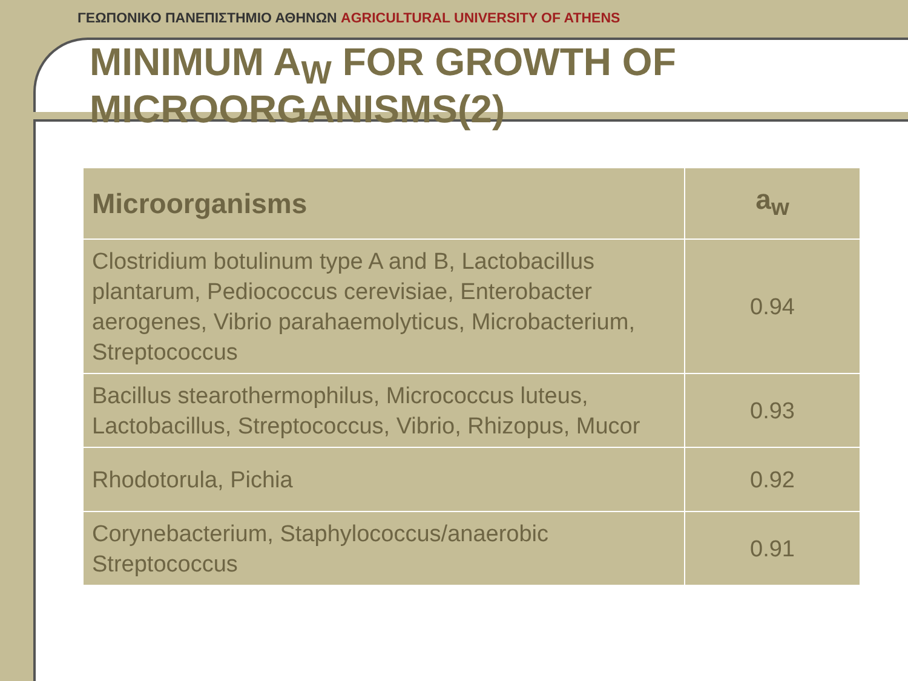ΓΕΩΠΟΝΙΚΟ ΠΑΝΕΠΙΣΤΗΜΙΟ ΑΘΗΝΩΝ AGRICULTURAL UNIVERSITY OF ATHENS
MINIMUM A<sub>W</sub> FOR GROWTH OF MICROORGANISMS(2)
| Microorganisms | a<sub>w</sub> |
| --- | --- |
| Clostridium botulinum type A and B, Lactobacillus plantarum, Pediococcus cerevisiae, Enterobacter aerogenes, Vibrio parahaemolyticus, Microbacterium, Streptococcus | 0.94 |
| Bacillus stearothermophilus, Micrococcus luteus, Lactobacillus, Streptococcus, Vibrio, Rhizopus, Mucor | 0.93 |
| Rhodotorula, Pichia | 0.92 |
| Corynebacterium, Staphylococcus/anaerobic Streptococcus | 0.91 |